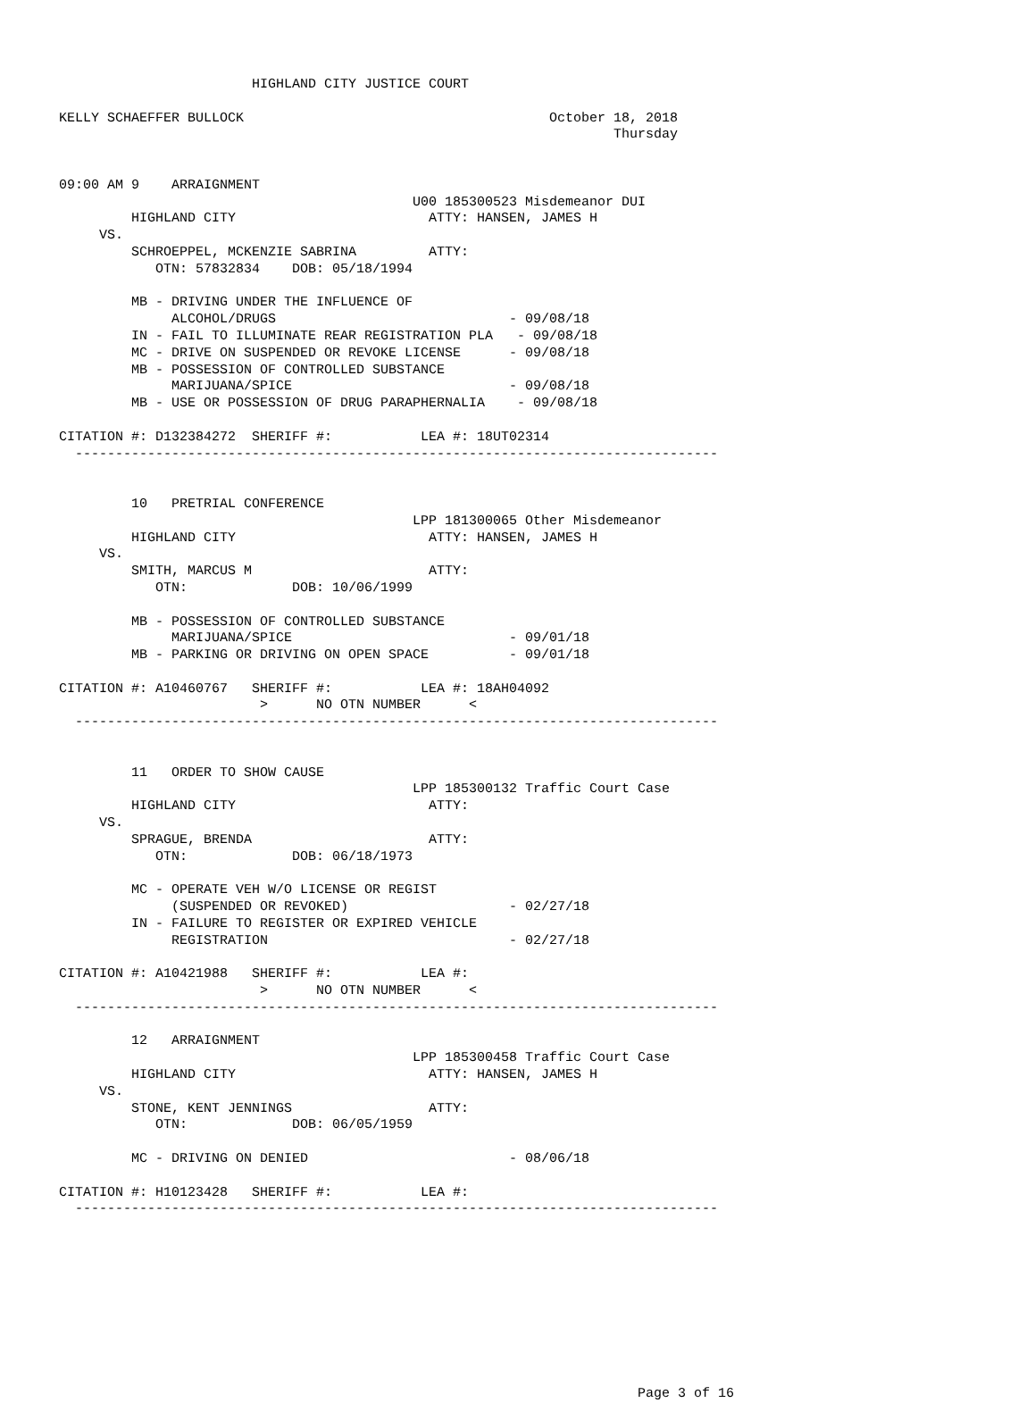HIGHLAND CITY JUSTICE COURT

KELLY SCHAEFFER BULLOCK                                      October 18, 2018
                                                                     Thursday


09:00 AM 9    ARRAIGNMENT
                                            U00 185300523 Misdemeanor DUI
         HIGHLAND CITY                        ATTY: HANSEN, JAMES H
     VS.
         SCHROEPPEL, MCKENZIE SABRINA         ATTY:
            OTN: 57832834    DOB: 05/18/1994

         MB - DRIVING UNDER THE INFLUENCE OF
              ALCOHOL/DRUGS                             - 09/08/18
         IN - FAIL TO ILLUMINATE REAR REGISTRATION PLA   - 09/08/18
         MC - DRIVE ON SUSPENDED OR REVOKE LICENSE      - 09/08/18
         MB - POSSESSION OF CONTROLLED SUBSTANCE
              MARIJUANA/SPICE                           - 09/08/18
         MB - USE OR POSSESSION OF DRUG PARAPHERNALIA    - 09/08/18

CITATION #: D132384272  SHERIFF #:           LEA #: 18UT02314
  --------------------------------------------------------------------------------


         10   PRETRIAL CONFERENCE
                                            LPP 181300065 Other Misdemeanor
         HIGHLAND CITY                        ATTY: HANSEN, JAMES H
     VS.
         SMITH, MARCUS M                      ATTY:
            OTN:             DOB: 10/06/1999

         MB - POSSESSION OF CONTROLLED SUBSTANCE
              MARIJUANA/SPICE                           - 09/01/18
         MB - PARKING OR DRIVING ON OPEN SPACE          - 09/01/18

CITATION #: A10460767   SHERIFF #:           LEA #: 18AH04092
                         >      NO OTN NUMBER      <
  --------------------------------------------------------------------------------


         11   ORDER TO SHOW CAUSE
                                            LPP 185300132 Traffic Court Case
         HIGHLAND CITY                        ATTY:
     VS.
         SPRAGUE, BRENDA                      ATTY:
            OTN:             DOB: 06/18/1973

         MC - OPERATE VEH W/O LICENSE OR REGIST
              (SUSPENDED OR REVOKED)                    - 02/27/18
         IN - FAILURE TO REGISTER OR EXPIRED VEHICLE
              REGISTRATION                              - 02/27/18

CITATION #: A10421988   SHERIFF #:           LEA #:
                         >      NO OTN NUMBER      <
  --------------------------------------------------------------------------------

         12   ARRAIGNMENT
                                            LPP 185300458 Traffic Court Case
         HIGHLAND CITY                        ATTY: HANSEN, JAMES H
     VS.
         STONE, KENT JENNINGS                 ATTY:
            OTN:             DOB: 06/05/1959

         MC - DRIVING ON DENIED                         - 08/06/18

CITATION #: H10123428   SHERIFF #:           LEA #:
  --------------------------------------------------------------------------------










                                                                        Page 3 of 16